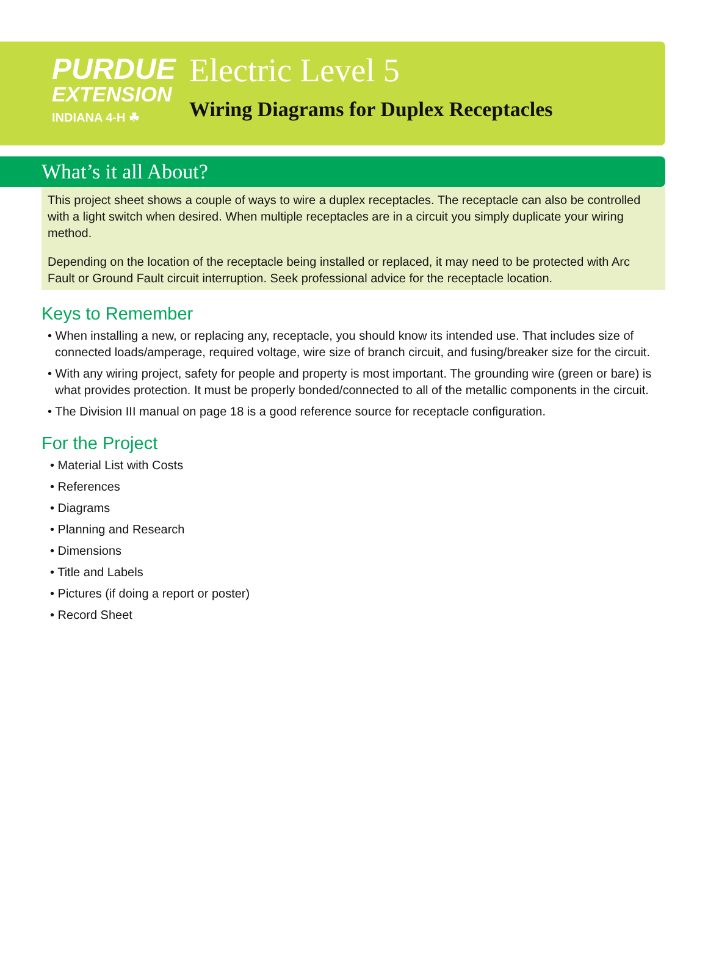PURDUE
EXTENSION
INDIANA 4-H ☘
Electric Level 5
Wiring Diagrams for Duplex Receptacles
What’s it all About?
This project sheet shows a couple of ways to wire a duplex receptacles. The receptacle can also be controlled with a light switch when desired. When multiple receptacles are in a circuit you simply duplicate your wiring method.
Depending on the location of the receptacle being installed or replaced, it may need to be protected with Arc Fault or Ground Fault circuit interruption. Seek professional advice for the receptacle location.
Keys to Remember
• When installing a new, or replacing any, receptacle, you should know its intended use. That includes size of connected loads/amperage, required voltage, wire size of branch circuit, and fusing/breaker size for the circuit.
• With any wiring project, safety for people and property is most important. The grounding wire (green or bare) is what provides protection. It must be properly bonded/connected to all of the metallic components in the circuit.
• The Division III manual on page 18 is a good reference source for receptacle configuration.
For the Project
• Material List with Costs
• References
• Diagrams
• Planning and Research
• Dimensions
• Title and Labels
• Pictures (if doing a report or poster)
• Record Sheet